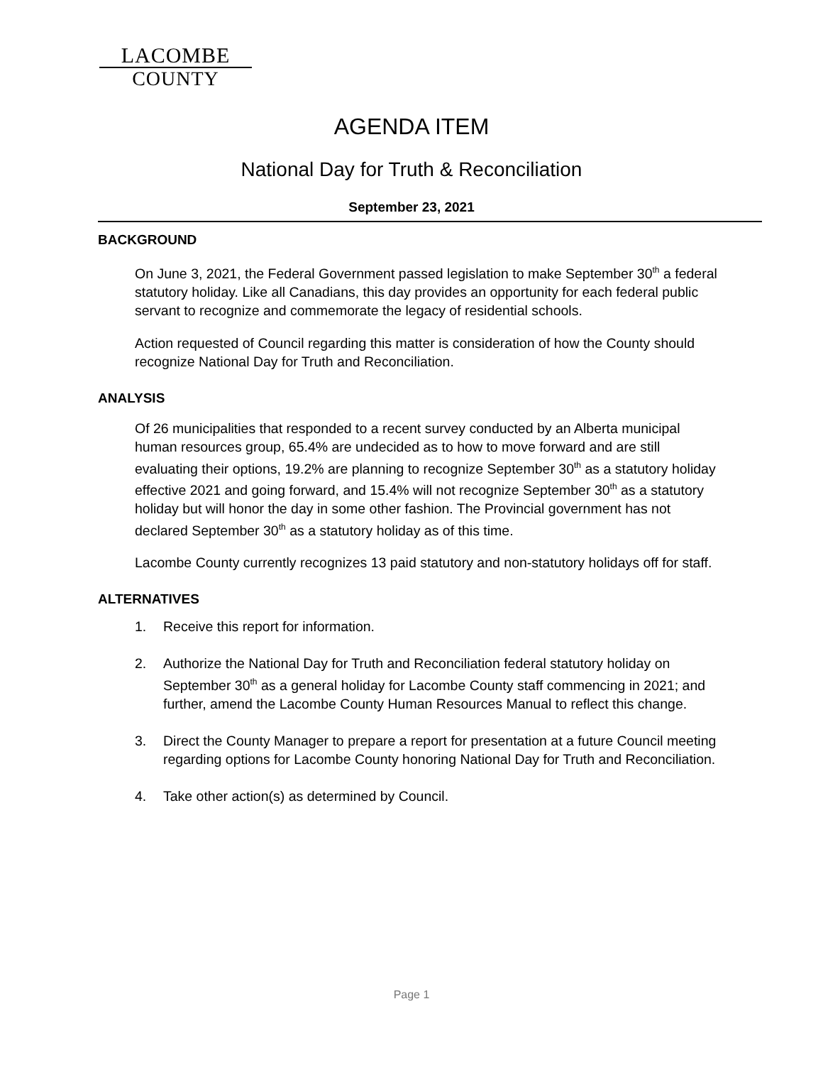LACOMBE
COUNTY
AGENDA ITEM
National Day for Truth & Reconciliation
September 23, 2021
BACKGROUND
On June 3, 2021, the Federal Government passed legislation to make September 30<sup>th</sup> a federal statutory holiday. Like all Canadians, this day provides an opportunity for each federal public servant to recognize and commemorate the legacy of residential schools.
Action requested of Council regarding this matter is consideration of how the County should recognize National Day for Truth and Reconciliation.
ANALYSIS
Of 26 municipalities that responded to a recent survey conducted by an Alberta municipal human resources group, 65.4% are undecided as to how to move forward and are still evaluating their options, 19.2% are planning to recognize September 30<sup>th</sup> as a statutory holiday effective 2021 and going forward, and 15.4% will not recognize September 30<sup>th</sup> as a statutory holiday but will honor the day in some other fashion. The Provincial government has not declared September 30<sup>th</sup> as a statutory holiday as of this time.
Lacombe County currently recognizes 13 paid statutory and non-statutory holidays off for staff.
ALTERNATIVES
1. Receive this report for information.
2. Authorize the National Day for Truth and Reconciliation federal statutory holiday on September 30<sup>th</sup> as a general holiday for Lacombe County staff commencing in 2021; and further, amend the Lacombe County Human Resources Manual to reflect this change.
3. Direct the County Manager to prepare a report for presentation at a future Council meeting regarding options for Lacombe County honoring National Day for Truth and Reconciliation.
4. Take other action(s) as determined by Council.
Page 1